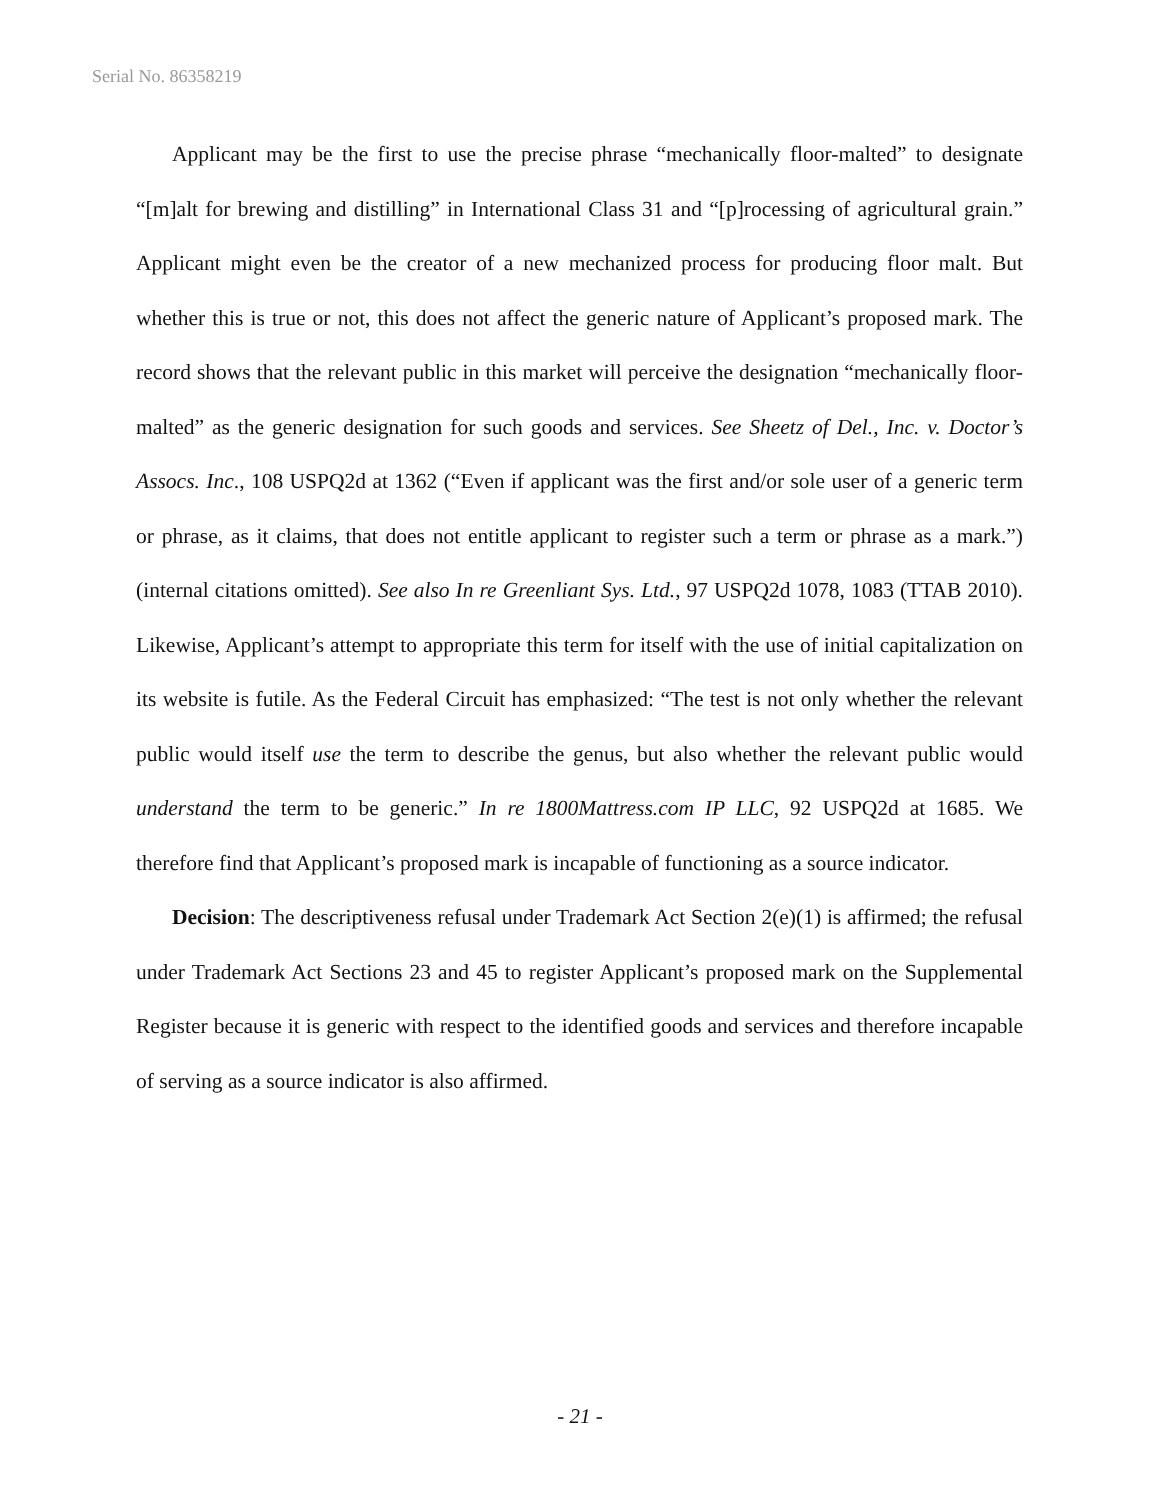Serial No. 86358219
Applicant may be the first to use the precise phrase “mechanically floor-malted” to designate “[m]alt for brewing and distilling” in International Class 31 and “[p]rocessing of agricultural grain.” Applicant might even be the creator of a new mechanized process for producing floor malt. But whether this is true or not, this does not affect the generic nature of Applicant’s proposed mark. The record shows that the relevant public in this market will perceive the designation “mechanically floor-malted” as the generic designation for such goods and services. See Sheetz of Del., Inc. v. Doctor’s Assocs. Inc., 108 USPQ2d at 1362 (“Even if applicant was the first and/or sole user of a generic term or phrase, as it claims, that does not entitle applicant to register such a term or phrase as a mark.”) (internal citations omitted). See also In re Greenliant Sys. Ltd., 97 USPQ2d 1078, 1083 (TTAB 2010). Likewise, Applicant’s attempt to appropriate this term for itself with the use of initial capitalization on its website is futile. As the Federal Circuit has emphasized: “The test is not only whether the relevant public would itself use the term to describe the genus, but also whether the relevant public would understand the term to be generic.” In re 1800Mattress.com IP LLC, 92 USPQ2d at 1685. We therefore find that Applicant’s proposed mark is incapable of functioning as a source indicator.
Decision: The descriptiveness refusal under Trademark Act Section 2(e)(1) is affirmed; the refusal under Trademark Act Sections 23 and 45 to register Applicant’s proposed mark on the Supplemental Register because it is generic with respect to the identified goods and services and therefore incapable of serving as a source indicator is also affirmed.
- 21 -